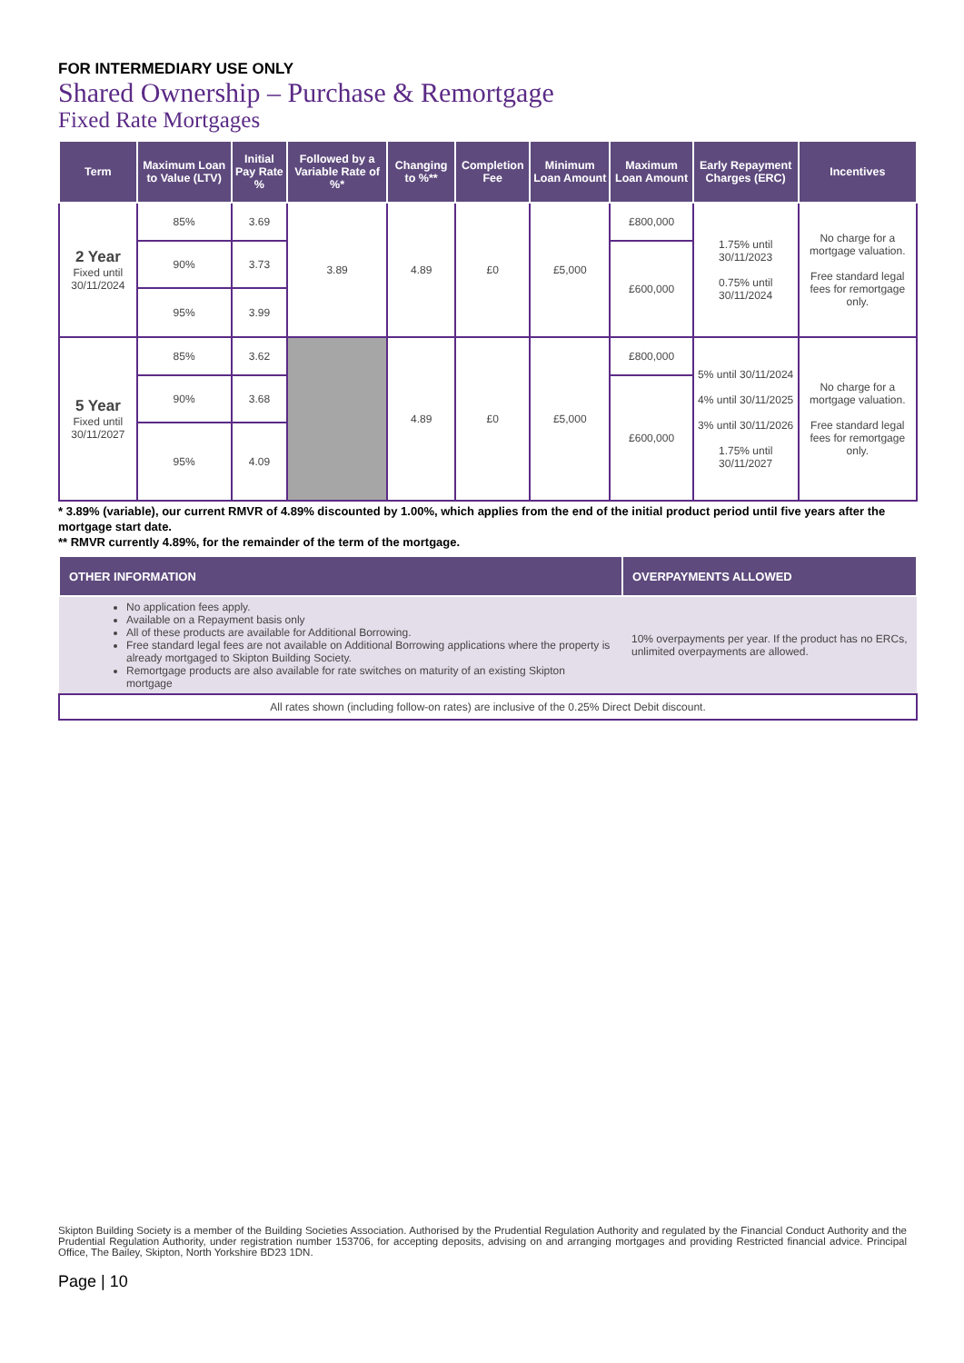FOR INTERMEDIARY USE ONLY
Shared Ownership – Purchase & Remortgage
Fixed Rate Mortgages
| Term | Maximum Loan to Value (LTV) | Initial Pay Rate % | Followed by a Variable Rate of %* | Changing to %** | Completion Fee | Minimum Loan Amount | Maximum Loan Amount | Early Repayment Charges (ERC) | Incentives |
| --- | --- | --- | --- | --- | --- | --- | --- | --- | --- |
| 2 Year Fixed until 30/11/2024 | 85% | 3.69 | 3.89 | 4.89 | £0 | £5,000 | £800,000 | 1.75% until 30/11/2023 0.75% until 30/11/2024 | No charge for a mortgage valuation. Free standard legal fees for remortgage only. |
| | 90% | 3.73 | | | | | £600,000 | | |
| | 95% | 3.99 | | | | | | | |
| 5 Year Fixed until 30/11/2027 | 85% | 3.62 | | 4.89 | £0 | £5,000 | £800,000 | 5% until 30/11/2024 4% until 30/11/2025 3% until 30/11/2026 1.75% until 30/11/2027 | No charge for a mortgage valuation. Free standard legal fees for remortgage only. |
| | 90% | 3.68 | | | | | £600,000 | | |
| | 95% | 4.09 | | | | | | | |
* 3.89% (variable), our current RMVR of 4.89% discounted by 1.00%, which applies from the end of the initial product period until five years after the mortgage start date.
** RMVR currently 4.89%, for the remainder of the term of the mortgage.
| OTHER INFORMATION | OVERPAYMENTS ALLOWED |
| --- | --- |
| No application fees apply. Available on a Repayment basis only All of these products are available for Additional Borrowing. Free standard legal fees are not available on Additional Borrowing applications where the property is already mortgaged to Skipton Building Society. Remortgage products are also available for rate switches on maturity of an existing Skipton mortgage | 10% overpayments per year. If the product has no ERCs, unlimited overpayments are allowed. |
| All rates shown (including follow-on rates) are inclusive of the 0.25% Direct Debit discount. | |
Skipton Building Society is a member of the Building Societies Association. Authorised by the Prudential Regulation Authority and regulated by the Financial Conduct Authority and the Prudential Regulation Authority, under registration number 153706, for accepting deposits, advising on and arranging mortgages and providing Restricted financial advice. Principal Office, The Bailey, Skipton, North Yorkshire BD23 1DN.
Page | 10